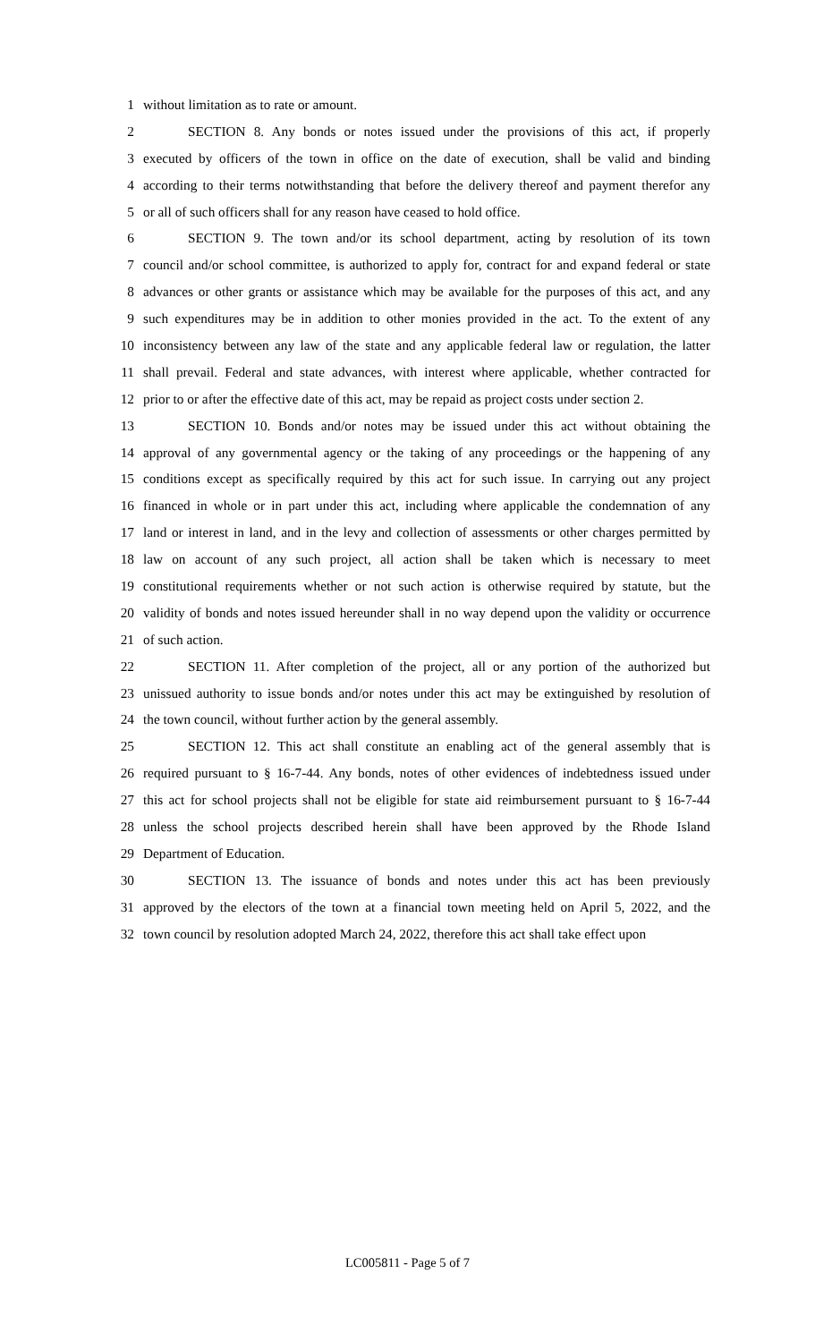1 without limitation as to rate or amount.
2 SECTION 8. Any bonds or notes issued under the provisions of this act, if properly
3 executed by officers of the town in office on the date of execution, shall be valid and binding
4 according to their terms notwithstanding that before the delivery thereof and payment therefor any
5 or all of such officers shall for any reason have ceased to hold office.
6 SECTION 9. The town and/or its school department, acting by resolution of its town
7 council and/or school committee, is authorized to apply for, contract for and expand federal or state
8 advances or other grants or assistance which may be available for the purposes of this act, and any
9 such expenditures may be in addition to other monies provided in the act. To the extent of any
10 inconsistency between any law of the state and any applicable federal law or regulation, the latter
11 shall prevail. Federal and state advances, with interest where applicable, whether contracted for
12 prior to or after the effective date of this act, may be repaid as project costs under section 2.
13 SECTION 10. Bonds and/or notes may be issued under this act without obtaining the
14 approval of any governmental agency or the taking of any proceedings or the happening of any
15 conditions except as specifically required by this act for such issue. In carrying out any project
16 financed in whole or in part under this act, including where applicable the condemnation of any
17 land or interest in land, and in the levy and collection of assessments or other charges permitted by
18 law on account of any such project, all action shall be taken which is necessary to meet
19 constitutional requirements whether or not such action is otherwise required by statute, but the
20 validity of bonds and notes issued hereunder shall in no way depend upon the validity or occurrence
21 of such action.
22 SECTION 11. After completion of the project, all or any portion of the authorized but
23 unissued authority to issue bonds and/or notes under this act may be extinguished by resolution of
24 the town council, without further action by the general assembly.
25 SECTION 12. This act shall constitute an enabling act of the general assembly that is
26 required pursuant to § 16-7-44. Any bonds, notes of other evidences of indebtedness issued under
27 this act for school projects shall not be eligible for state aid reimbursement pursuant to § 16-7-44
28 unless the school projects described herein shall have been approved by the Rhode Island
29 Department of Education.
30 SECTION 13. The issuance of bonds and notes under this act has been previously
31 approved by the electors of the town at a financial town meeting held on April 5, 2022, and the
32 town council by resolution adopted March 24, 2022, therefore this act shall take effect upon
LC005811 - Page 5 of 7